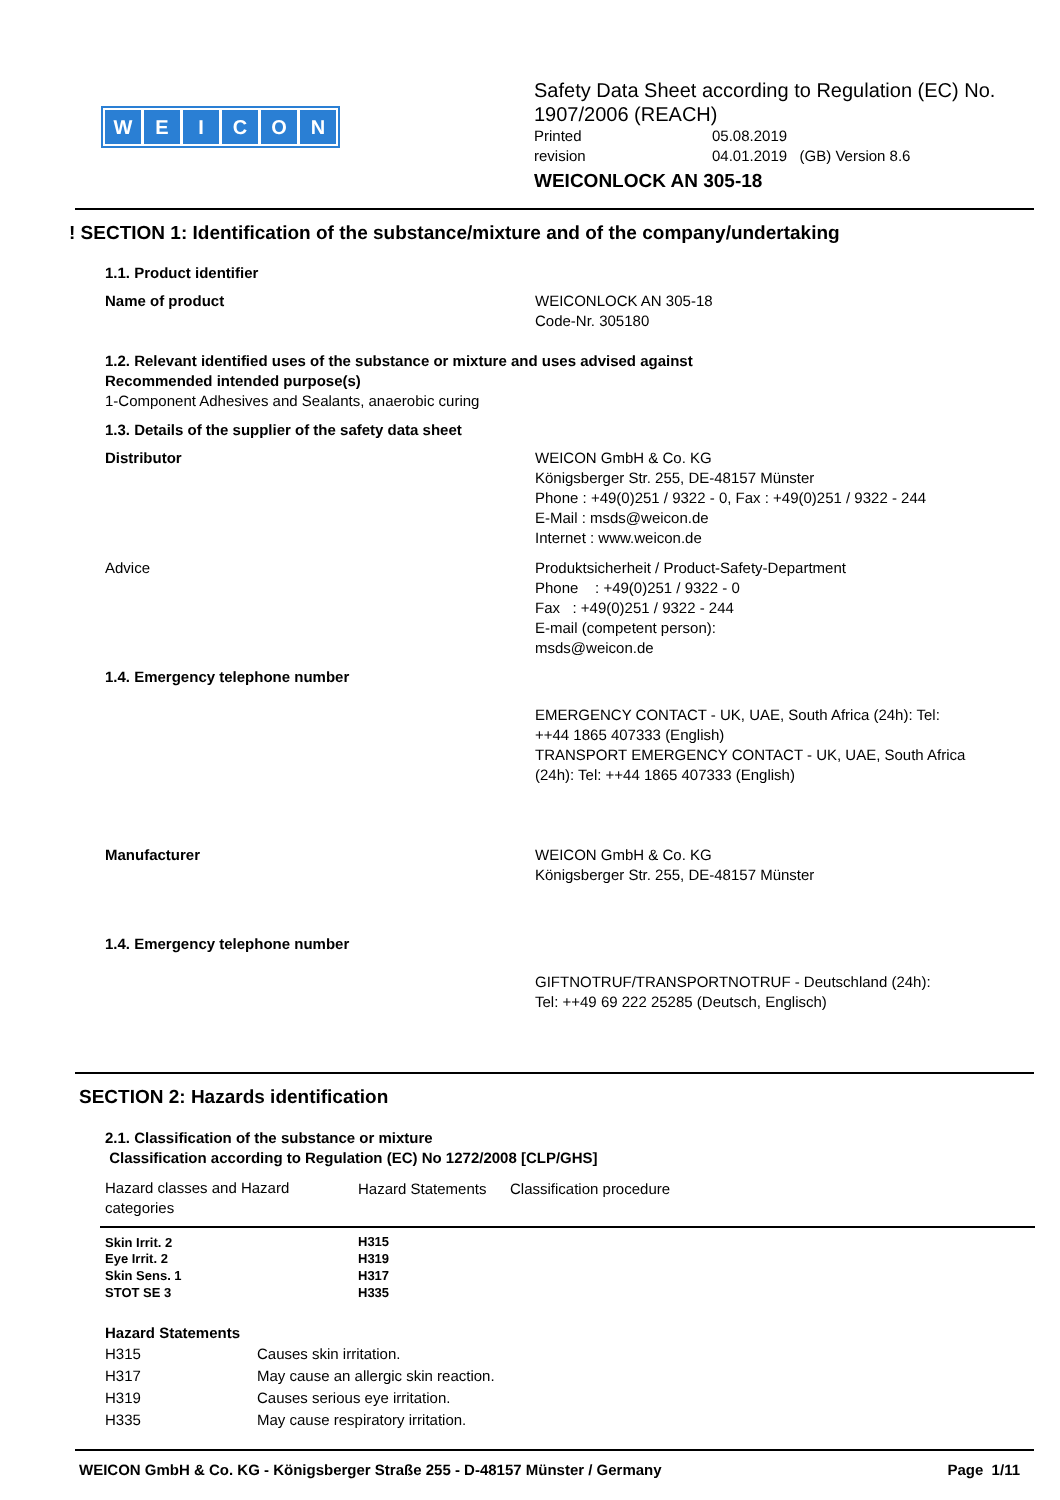WEICON
Safety Data Sheet according to Regulation (EC) No. 1907/2006 (REACH)
Printed 05.08.2019
revision 04.01.2019 (GB) Version 8.6
WEICONLOCK AN 305-18
! SECTION 1: Identification of the substance/mixture and of the company/undertaking
1.1. Product identifier
Name of product WEICONLOCK AN 305-18
Code-Nr. 305180
1.2. Relevant identified uses of the substance or mixture and uses advised against
Recommended intended purpose(s)
1-Component Adhesives and Sealants, anaerobic curing
1.3. Details of the supplier of the safety data sheet
Distributor WEICON GmbH & Co. KG
Königsberger Str. 255, DE-48157 Münster
Phone : +49(0)251 / 9322 - 0, Fax : +49(0)251 / 9322 - 244
E-Mail : msds@weicon.de
Internet : www.weicon.de
Advice Produktsicherheit / Product-Safety-Department
Phone : +49(0)251 / 9322 - 0
Fax : +49(0)251 / 9322 - 244
E-mail (competent person):
msds@weicon.de
1.4. Emergency telephone number
EMERGENCY CONTACT - UK, UAE, South Africa (24h): Tel: ++44 1865 407333 (English)
TRANSPORT EMERGENCY CONTACT - UK, UAE, South Africa (24h): Tel: ++44 1865 407333 (English)
Manufacturer WEICON GmbH & Co. KG
Königsberger Str. 255, DE-48157 Münster
1.4. Emergency telephone number
GIFTNOTRUF/TRANSPORTNOTRUF - Deutschland (24h):
Tel: ++49 69 222 25285 (Deutsch, Englisch)
SECTION 2: Hazards identification
2.1. Classification of the substance or mixture
Classification according to Regulation (EC) No 1272/2008 [CLP/GHS]
| Hazard classes and Hazard categories | Hazard Statements | Classification procedure |
| --- | --- | --- |
| Skin Irrit. 2 | H315 | |
| Eye Irrit. 2 | H319 | |
| Skin Sens. 1 | H317 | |
| STOT SE 3 | H335 | |
Hazard Statements
| H315 | Causes skin irritation. |
| H317 | May cause an allergic skin reaction. |
| H319 | Causes serious eye irritation. |
| H335 | May cause respiratory irritation. |
WEICON GmbH & Co. KG - Königsberger Straße 255 - D-48157 Münster / Germany Page 1/11